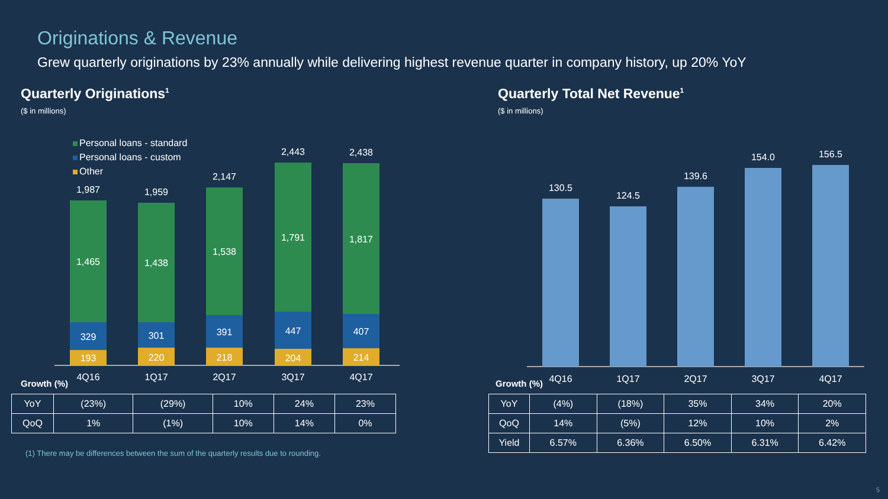Originations & Revenue
Grew quarterly originations by 23% annually while delivering highest revenue quarter in company history, up 20% YoY
Quarterly Originations<sup>1</sup>
($ in millions)
Personal loans - standard
Personal loans - custom
Other
Growth (%)
1,987
1,465
329
193
4Q16
1,959
1,438
301
220
1Q17
2,147
1,538
391
218
2Q17
2,443
1,791
447
204
3Q17
2,438
1,817
407
214
4Q17
130.5
4Q16
124.5
1Q17
139.6
2Q17
154.0
3Q17
156.5
4Q17
Quarterly Total Net Revenue<sup>1</sup>
($ in millions)
Growth (%)
| YoY | (23%) | (29%) | 10% | 24% | 23% |
| QoQ | 1% | (1%) | 10% | 14% | 0% |
| YoY | (4%) | (18%) | 35% | 34% | 20% |
| QoQ | 14% | (5%) | 12% | 10% | 2% |
| Yield | 6.57% | 6.36% | 6.50% | 6.31% | 6.42% |
(1) There may be differences between the sum of the quarterly results due to rounding.
5